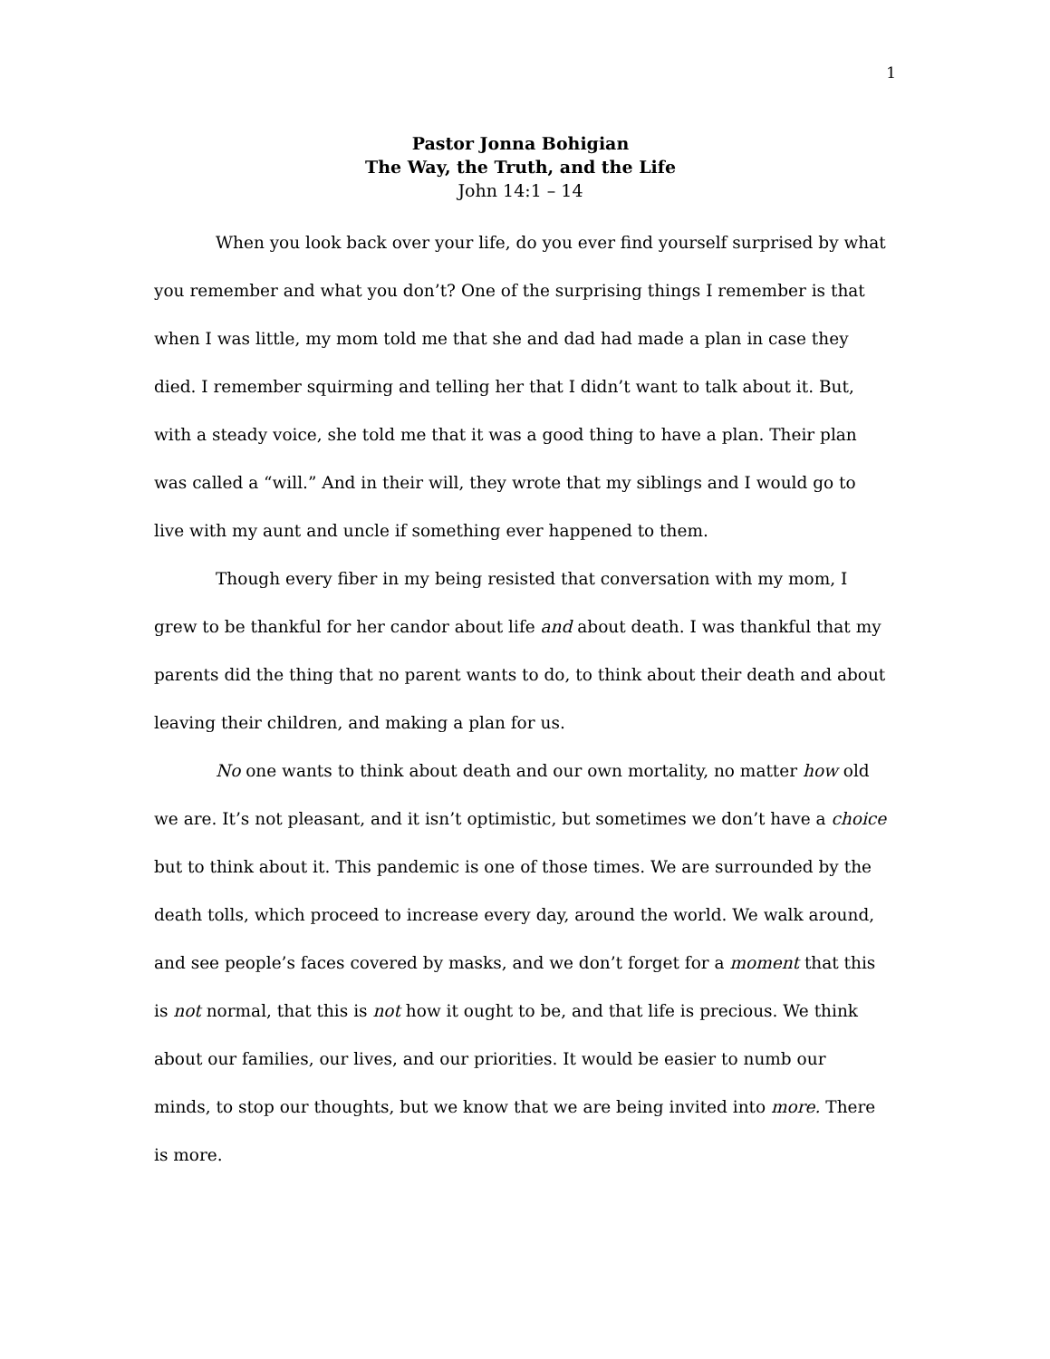1
Pastor Jonna Bohigian
The Way, the Truth, and the Life
John 14:1 – 14
When you look back over your life, do you ever find yourself surprised by what you remember and what you don’t? One of the surprising things I remember is that when I was little, my mom told me that she and dad had made a plan in case they died. I remember squirming and telling her that I didn’t want to talk about it. But, with a steady voice, she told me that it was a good thing to have a plan. Their plan was called a “will.” And in their will, they wrote that my siblings and I would go to live with my aunt and uncle if something ever happened to them.
Though every fiber in my being resisted that conversation with my mom, I grew to be thankful for her candor about life and about death. I was thankful that my parents did the thing that no parent wants to do, to think about their death and about leaving their children, and making a plan for us.
No one wants to think about death and our own mortality, no matter how old we are. It’s not pleasant, and it isn’t optimistic, but sometimes we don’t have a choice but to think about it. This pandemic is one of those times. We are surrounded by the death tolls, which proceed to increase every day, around the world. We walk around, and see people’s faces covered by masks, and we don’t forget for a moment that this is not normal, that this is not how it ought to be, and that life is precious. We think about our families, our lives, and our priorities. It would be easier to numb our minds, to stop our thoughts, but we know that we are being invited into more. There is more.